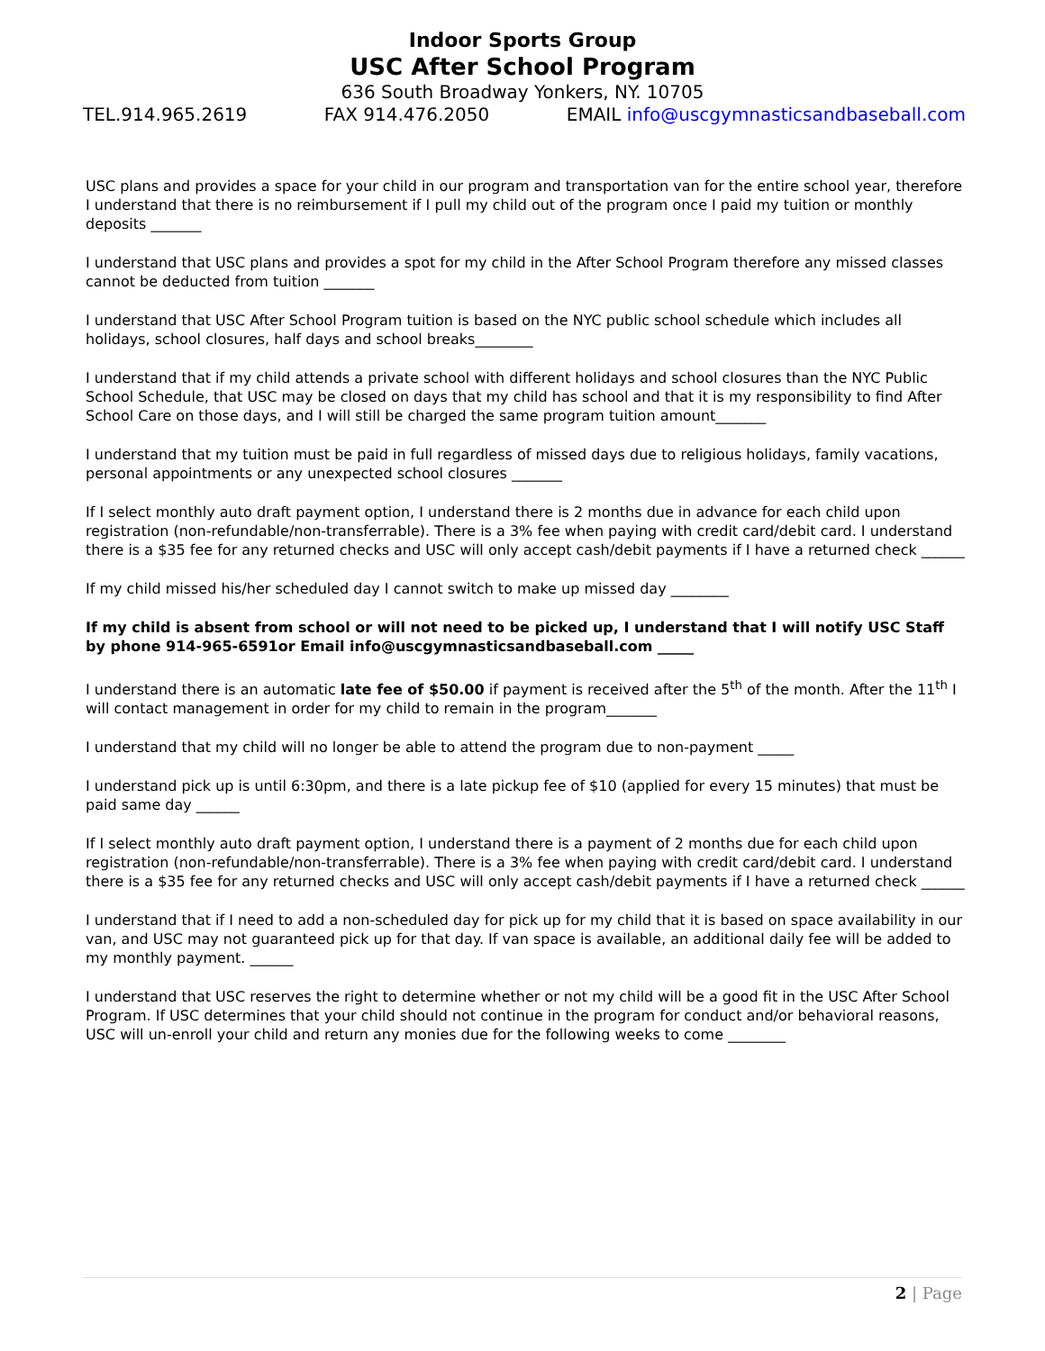Indoor Sports Group
USC After School Program
636 South Broadway Yonkers, NY. 10705
TEL.914.965.2619 FAX 914.476.2050 EMAIL info@uscgymnasticsandbaseball.com
USC plans and provides a space for your child in our program and transportation van for the entire school year, therefore
I understand that there is no reimbursement if I pull my child out of the program once I paid my tuition or monthly deposits _______
I understand that USC plans and provides a spot for my child in the After School Program therefore any missed classes cannot be deducted from tuition _______
I understand that USC After School Program tuition is based on the NYC public school schedule which includes all holidays, school closures, half days and school breaks________
I understand that if my child attends a private school with different holidays and school closures than the NYC Public School Schedule, that USC may be closed on days that my child has school and that it is my responsibility to find After School Care on those days, and I will still be charged the same program tuition amount_______
I understand that my tuition must be paid in full regardless of missed days due to religious holidays, family vacations, personal appointments or any unexpected school closures _______
If I select monthly auto draft payment option, I understand there is 2 months due in advance for each child upon registration (non-refundable/non-transferrable). There is a 3% fee when paying with credit card/debit card. I understand there is a $35 fee for any returned checks and USC will only accept cash/debit payments if I have a returned check ______
If my child missed his/her scheduled day I cannot switch to make up missed day ________
If my child is absent from school or will not need to be picked up, I understand that I will notify USC Staff by phone 914-965-6591or Email info@uscgymnasticsandbaseball.com _____
I understand there is an automatic late fee of $50.00 if payment is received after the 5<sup>th</sup> of the month. After the 11<sup>th</sup> I will contact management in order for my child to remain in the program_______
I understand that my child will no longer be able to attend the program due to non-payment _____
I understand pick up is until 6:30pm, and there is a late pickup fee of $10 (applied for every 15 minutes) that must be paid same day ______
If I select monthly auto draft payment option, I understand there is a payment of 2 months due for each child upon registration (non-refundable/non-transferrable). There is a 3% fee when paying with credit card/debit card. I understand there is a $35 fee for any returned checks and USC will only accept cash/debit payments if I have a returned check ______
I understand that if I need to add a non-scheduled day for pick up for my child that it is based on space availability in our van, and USC may not guaranteed pick up for that day. If van space is available, an additional daily fee will be added to my monthly payment. ______
I understand that USC reserves the right to determine whether or not my child will be a good fit in the USC After School Program. If USC determines that your child should not continue in the program for conduct and/or behavioral reasons, USC will un-enroll your child and return any monies due for the following weeks to come ________
2 | Page